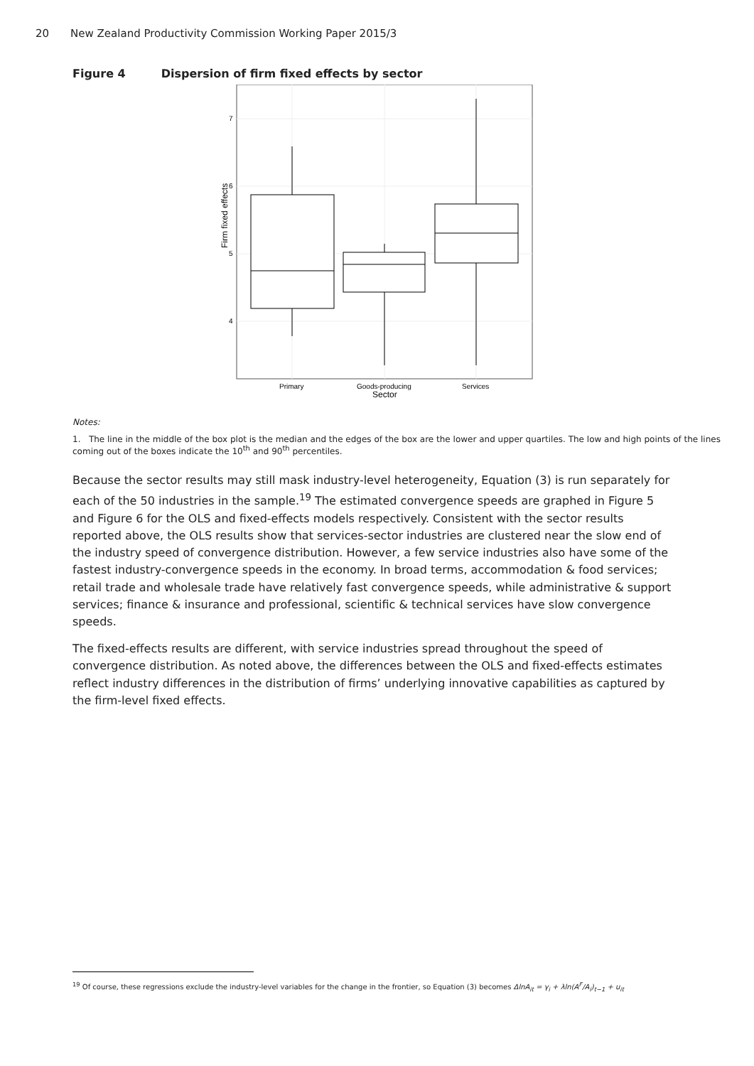20 New Zealand Productivity Commission Working Paper 2015/3
Figure 4 Dispersion of firm fixed effects by sector
7
6
5
4
Primary
Goods-producing
Services
Sector
Firm fixed effects
Notes:
1. The line in the middle of the box plot is the median and the edges of the box are the lower and upper quartiles. The low and high points of the lines coming out of the boxes indicate the 10<sup>th</sup> and 90<sup>th</sup> percentiles.
Because the sector results may still mask industry-level heterogeneity, Equation (3) is run separately for each of the 50 industries in the sample.<sup>19</sup> The estimated convergence speeds are graphed in Figure 5 and Figure 6 for the OLS and fixed-effects models respectively. Consistent with the sector results reported above, the OLS results show that services-sector industries are clustered near the slow end of the industry speed of convergence distribution. However, a few service industries also have some of the fastest industry-convergence speeds in the economy. In broad terms, accommodation & food services; retail trade and wholesale trade have relatively fast convergence speeds, while administrative & support services; finance & insurance and professional, scientific & technical services have slow convergence speeds.
The fixed-effects results are different, with service industries spread throughout the speed of convergence distribution. As noted above, the differences between the OLS and fixed-effects estimates reflect industry differences in the distribution of firms’ underlying innovative capabilities as captured by the firm-level fixed effects.
<sup>19</sup> Of course, these regressions exclude the industry-level variables for the change in the frontier, so Equation (3) becomes ΔlnA<sub>it</sub> = γ<sub>i</sub> + λln(A<sup>F</sup>/A<sub>i</sub>)<sub>t−1</sub> + u<sub>it</sub>